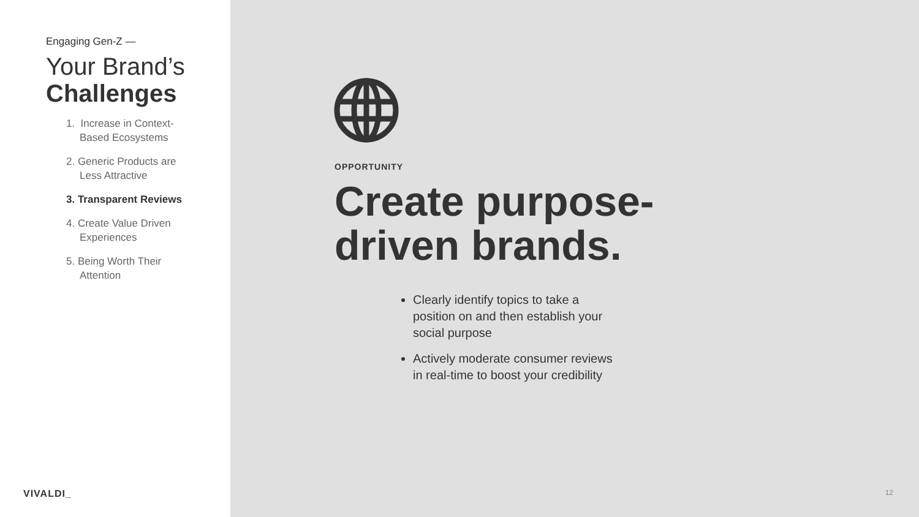Engaging Gen-Z —
Your Brand’s
Challenges
1. Increase in Context-Based Ecosystems
2. Generic Products are Less Attractive
3. Transparent Reviews
4. Create Value Driven Experiences
5. Being Worth Their Attention
VIVALDI_
OPPORTUNITY
Create purpose-driven brands.
Clearly identify topics to take a position on and then establish your social purpose
Actively moderate consumer reviews in real-time to boost your credibility
12